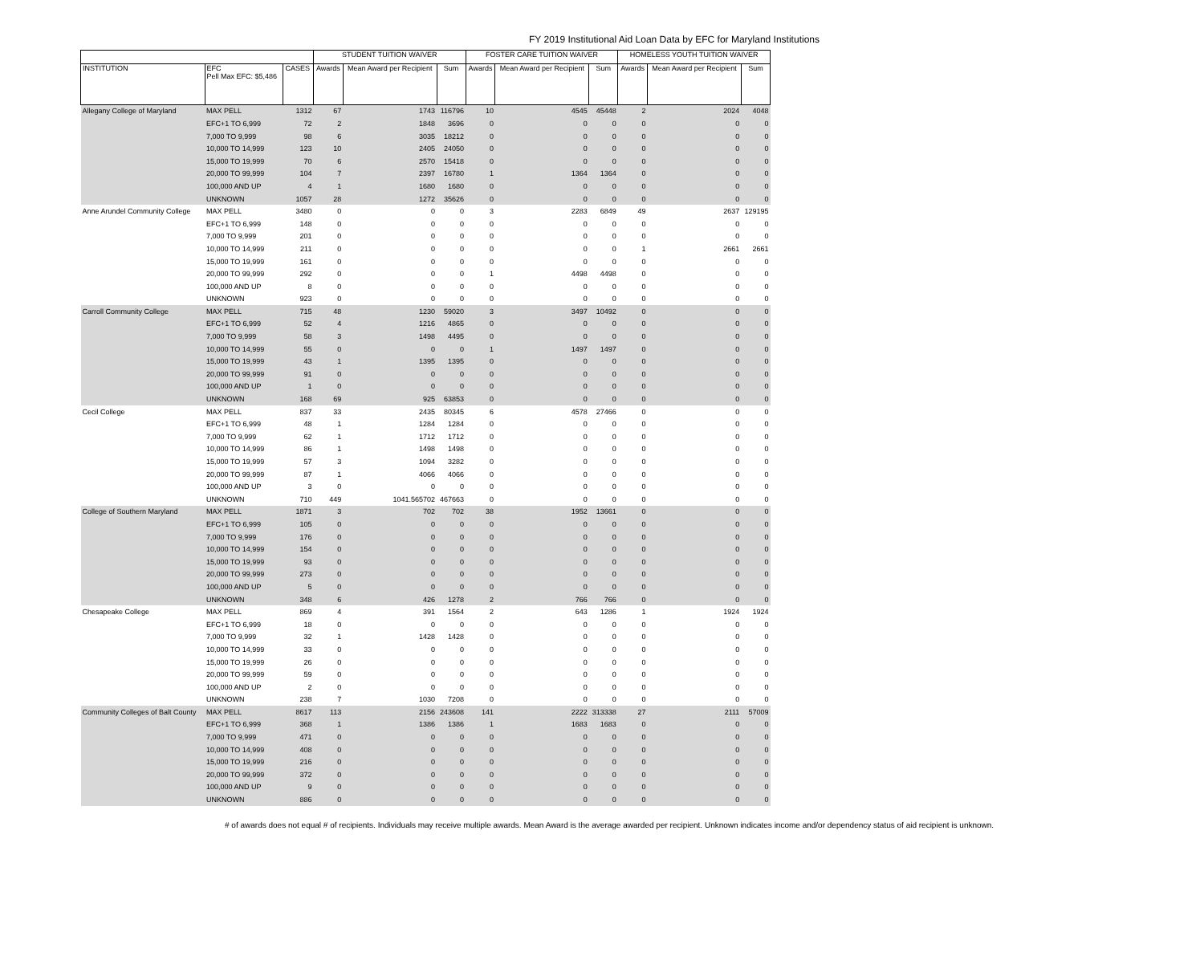FY 2019 Institutional Aid Loan Data by EFC for Maryland Institutions
| | | | STUDENT TUITION WAIVER | | | FOSTER CARE TUITION WAIVER | | | HOMELESS YOUTH TUITION WAIVER | | |
| --- | --- | --- | --- | --- | --- | --- | --- | --- | --- | --- | --- |
| INSTITUTION | EFC Pell Max EFC: $5,486 | CASES | Awards | Mean Award per Recipient | Sum | Awards | Mean Award per Recipient | Sum | Awards | Mean Award per Recipient | Sum |
| Allegany College of Maryland | MAX PELL | 1312 | 67 | 1743 | 116796 | 10 | 4545 | 45448 | 2 | 2024 | 4048 |
| | EFC+1 TO 6,999 | 72 | 2 | 1848 | 3696 | 0 | 0 | 0 | 0 | 0 | 0 |
| | 7,000 TO 9,999 | 98 | 6 | 3035 | 18212 | 0 | 0 | 0 | 0 | 0 | 0 |
| | 10,000 TO 14,999 | 123 | 10 | 2405 | 24050 | 0 | 0 | 0 | 0 | 0 | 0 |
| | 15,000 TO 19,999 | 70 | 6 | 2570 | 15418 | 0 | 0 | 0 | 0 | 0 | 0 |
| | 20,000 TO 99,999 | 104 | 7 | 2397 | 16780 | 1 | 1364 | 1364 | 0 | 0 | 0 |
| | 100,000 AND UP | 4 | 1 | 1680 | 1680 | 0 | 0 | 0 | 0 | 0 | 0 |
| | UNKNOWN | 1057 | 28 | 1272 | 35626 | 0 | 0 | 0 | 0 | 0 | 0 |
| Anne Arundel Community College | MAX PELL | 3480 | 0 | 0 | 0 | 3 | 2283 | 6849 | 49 | 2637 | 129195 |
| | EFC+1 TO 6,999 | 148 | 0 | 0 | 0 | 0 | 0 | 0 | 0 | 0 | 0 |
| | 7,000 TO 9,999 | 201 | 0 | 0 | 0 | 0 | 0 | 0 | 0 | 0 | 0 |
| | 10,000 TO 14,999 | 211 | 0 | 0 | 0 | 0 | 0 | 0 | 1 | 2661 | 2661 |
| | 15,000 TO 19,999 | 161 | 0 | 0 | 0 | 0 | 0 | 0 | 0 | 0 | 0 |
| | 20,000 TO 99,999 | 292 | 0 | 0 | 0 | 1 | 4498 | 4498 | 0 | 0 | 0 |
| | 100,000 AND UP | 8 | 0 | 0 | 0 | 0 | 0 | 0 | 0 | 0 | 0 |
| | UNKNOWN | 923 | 0 | 0 | 0 | 0 | 0 | 0 | 0 | 0 | 0 |
| Carroll Community College | MAX PELL | 715 | 48 | 1230 | 59020 | 3 | 3497 | 10492 | 0 | 0 | 0 |
| | EFC+1 TO 6,999 | 52 | 4 | 1216 | 4865 | 0 | 0 | 0 | 0 | 0 | 0 |
| | 7,000 TO 9,999 | 58 | 3 | 1498 | 4495 | 0 | 0 | 0 | 0 | 0 | 0 |
| | 10,000 TO 14,999 | 55 | 0 | 0 | 0 | 1 | 1497 | 1497 | 0 | 0 | 0 |
| | 15,000 TO 19,999 | 43 | 1 | 1395 | 1395 | 0 | 0 | 0 | 0 | 0 | 0 |
| | 20,000 TO 99,999 | 91 | 0 | 0 | 0 | 0 | 0 | 0 | 0 | 0 | 0 |
| | 100,000 AND UP | 1 | 0 | 0 | 0 | 0 | 0 | 0 | 0 | 0 | 0 |
| | UNKNOWN | 168 | 69 | 925 | 63853 | 0 | 0 | 0 | 0 | 0 | 0 |
| Cecil College | MAX PELL | 837 | 33 | 2435 | 80345 | 6 | 4578 | 27466 | 0 | 0 | 0 |
| | EFC+1 TO 6,999 | 48 | 1 | 1284 | 1284 | 0 | 0 | 0 | 0 | 0 | 0 |
| | 7,000 TO 9,999 | 62 | 1 | 1712 | 1712 | 0 | 0 | 0 | 0 | 0 | 0 |
| | 10,000 TO 14,999 | 86 | 1 | 1498 | 1498 | 0 | 0 | 0 | 0 | 0 | 0 |
| | 15,000 TO 19,999 | 57 | 3 | 1094 | 3282 | 0 | 0 | 0 | 0 | 0 | 0 |
| | 20,000 TO 99,999 | 87 | 1 | 4066 | 4066 | 0 | 0 | 0 | 0 | 0 | 0 |
| | 100,000 AND UP | 3 | 0 | 0 | 0 | 0 | 0 | 0 | 0 | 0 | 0 |
| | UNKNOWN | 710 | 449 | 1041.565702 | 467663 | 0 | 0 | 0 | 0 | 0 | 0 |
| College of Southern Maryland | MAX PELL | 1871 | 3 | 702 | 702 | 38 | 1952 | 13661 | 0 | 0 | 0 |
| | EFC+1 TO 6,999 | 105 | 0 | 0 | 0 | 0 | 0 | 0 | 0 | 0 | 0 |
| | 7,000 TO 9,999 | 176 | 0 | 0 | 0 | 0 | 0 | 0 | 0 | 0 | 0 |
| | 10,000 TO 14,999 | 154 | 0 | 0 | 0 | 0 | 0 | 0 | 0 | 0 | 0 |
| | 15,000 TO 19,999 | 93 | 0 | 0 | 0 | 0 | 0 | 0 | 0 | 0 | 0 |
| | 20,000 TO 99,999 | 273 | 0 | 0 | 0 | 0 | 0 | 0 | 0 | 0 | 0 |
| | 100,000 AND UP | 5 | 0 | 0 | 0 | 0 | 0 | 0 | 0 | 0 | 0 |
| | UNKNOWN | 348 | 6 | 426 | 1278 | 2 | 766 | 766 | 0 | 0 | 0 |
| Chesapeake College | MAX PELL | 869 | 4 | 391 | 1564 | 2 | 643 | 1286 | 1 | 1924 | 1924 |
| | EFC+1 TO 6,999 | 18 | 0 | 0 | 0 | 0 | 0 | 0 | 0 | 0 | 0 |
| | 7,000 TO 9,999 | 32 | 1 | 1428 | 1428 | 0 | 0 | 0 | 0 | 0 | 0 |
| | 10,000 TO 14,999 | 33 | 0 | 0 | 0 | 0 | 0 | 0 | 0 | 0 | 0 |
| | 15,000 TO 19,999 | 26 | 0 | 0 | 0 | 0 | 0 | 0 | 0 | 0 | 0 |
| | 20,000 TO 99,999 | 59 | 0 | 0 | 0 | 0 | 0 | 0 | 0 | 0 | 0 |
| | 100,000 AND UP | 2 | 0 | 0 | 0 | 0 | 0 | 0 | 0 | 0 | 0 |
| | UNKNOWN | 238 | 7 | 1030 | 7208 | 0 | 0 | 0 | 0 | 0 | 0 |
| Community Colleges of Balt County | MAX PELL | 8617 | 113 | 2156 | 243608 | 141 | 2222 | 313338 | 27 | 2111 | 57009 |
| | EFC+1 TO 6,999 | 368 | 1 | 1386 | 1386 | 1 | 1683 | 1683 | 0 | 0 | 0 |
| | 7,000 TO 9,999 | 471 | 0 | 0 | 0 | 0 | 0 | 0 | 0 | 0 | 0 |
| | 10,000 TO 14,999 | 408 | 0 | 0 | 0 | 0 | 0 | 0 | 0 | 0 | 0 |
| | 15,000 TO 19,999 | 216 | 0 | 0 | 0 | 0 | 0 | 0 | 0 | 0 | 0 |
| | 20,000 TO 99,999 | 372 | 0 | 0 | 0 | 0 | 0 | 0 | 0 | 0 | 0 |
| | 100,000 AND UP | 9 | 0 | 0 | 0 | 0 | 0 | 0 | 0 | 0 | 0 |
| | UNKNOWN | 886 | 0 | 0 | 0 | 0 | 0 | 0 | 0 | 0 | 0 |
# of awards does not equal # of recipients. Individuals may receive multiple awards. Mean Award is the average awarded per recipient. Unknown indicates income and/or dependency status of aid recipient is unknown.